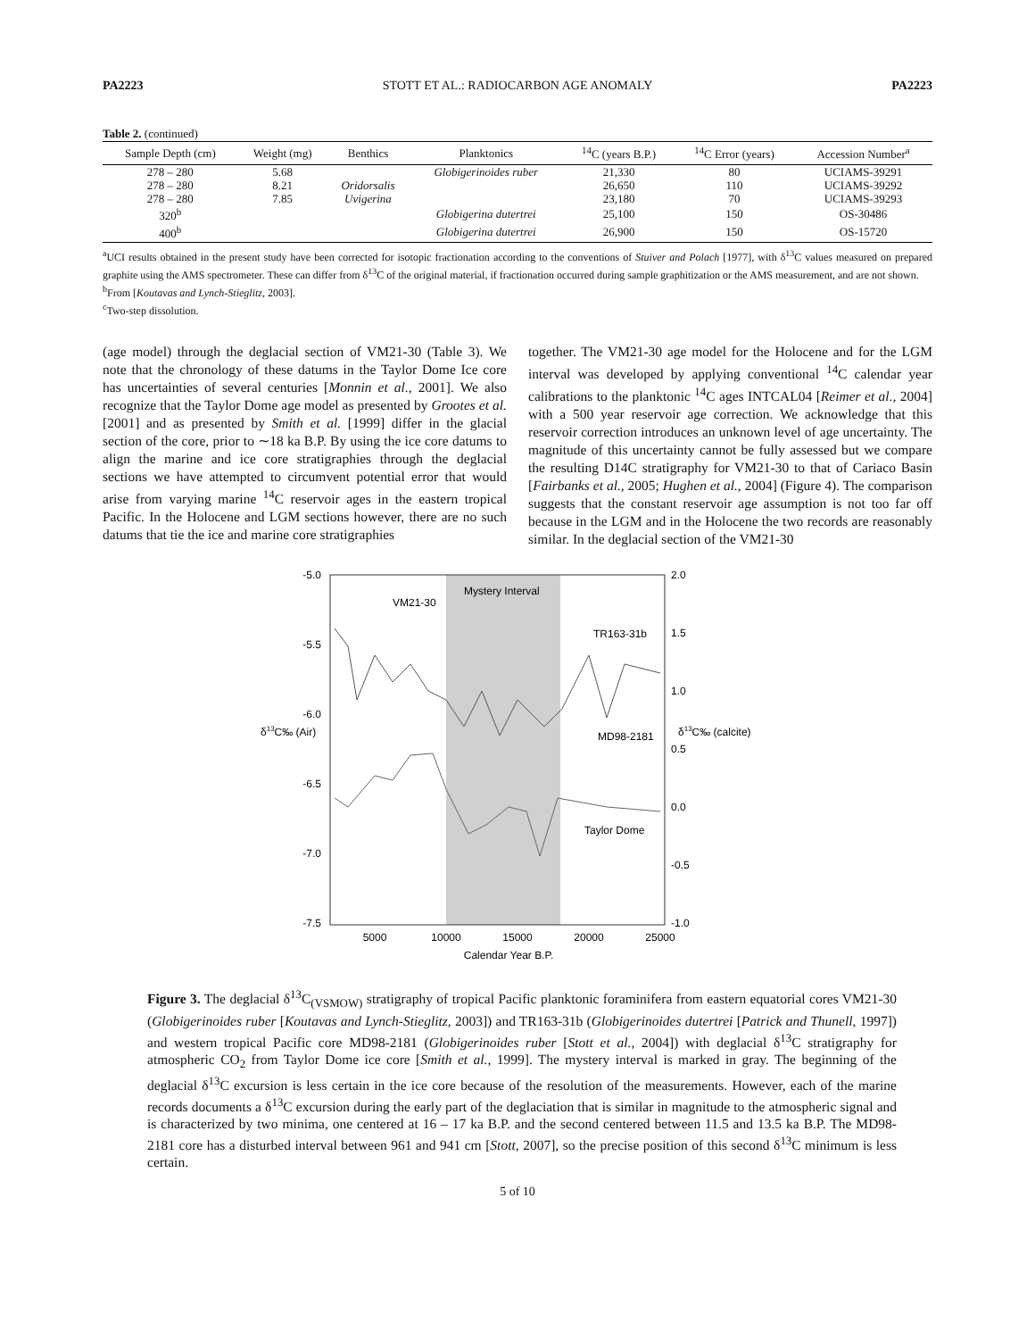PA2223 STOTT ET AL.: RADIOCARBON AGE ANOMALY PA2223
Table 2. (continued)
| Sample Depth (cm) | Weight (mg) | Benthics | Planktonics | <sup>14</sup>C (years B.P.) | <sup>14</sup>C Error (years) | Accession Number<sup>a</sup> |
| --- | --- | --- | --- | --- | --- | --- |
| 278 – 280 | 5.68 | | Globigerinoides ruber | 21,330 | 80 | UCIAMS-39291 |
| 278 – 280 | 8.21 | Oridorsalis | | 26,650 | 110 | UCIAMS-39292 |
| 278 – 280 | 7.85 | Uvigerina | | 23,180 | 70 | UCIAMS-39293 |
| 320<sup>b</sup> | | | Globigerina dutertrei | 25,100 | 150 | OS-30486 |
| 400<sup>b</sup> | | | Globigerina dutertrei | 26,900 | 150 | OS-15720 |
<sup>a</sup> UCI results obtained in the present study have been corrected for isotopic fractionation according to the conventions of Stuiver and Polach [1977], with δ<sup>13</sup>C values measured on prepared graphite using the AMS spectrometer. These can differ from δ<sup>13</sup>C of the original material, if fractionation occurred during sample graphitization or the AMS measurement, and are not shown.
<sup>b</sup> From [Koutavas and Lynch-Stieglitz, 2003].
<sup>c</sup> Two-step dissolution.
(age model) through the deglacial section of VM21-30 (Table 3). We note that the chronology of these datums in the Taylor Dome Ice core has uncertainties of several centuries [Monnin et al., 2001]. We also recognize that the Taylor Dome age model as presented by Grootes et al. [2001] and as presented by Smith et al. [1999] differ in the glacial section of the core, prior to ∼18 ka B.P. By using the ice core datums to align the marine and ice core stratigraphies through the deglacial sections we have attempted to circumvent potential error that would arise from varying marine <sup>14</sup>C reservoir ages in the eastern tropical Pacific. In the Holocene and LGM sections however, there are no such datums that tie the ice and marine core stratigraphies
together. The VM21-30 age model for the Holocene and for the LGM interval was developed by applying conventional <sup>14</sup>C calendar year calibrations to the planktonic <sup>14</sup>C ages INTCAL04 [Reimer et al., 2004] with a 500 year reservoir age correction. We acknowledge that this reservoir correction introduces an unknown level of age uncertainty. The magnitude of this uncertainty cannot be fully assessed but we compare the resulting D14C stratigraphy for VM21-30 to that of Cariaco Basin [Fairbanks et al., 2005; Hughen et al., 2004] (Figure 4). The comparison suggests that the constant reservoir age assumption is not too far off because in the LGM and in the Holocene the two records are reasonably similar. In the deglacial section of the VM21-30
-5.0
-5.5
-6.0
-6.5
-7.0
-7.5
δ13C‰ (Air)
2.0
1.5
1.0
0.5
0.0
-0.5
-1.0
δ13C‰ (calcite)
5000
10000
15000
20000
25000
Calendar Year B.P.
Mystery Interval
VM21-30
TR163-31b
MD98-2181
Taylor Dome
Figure 3. The deglacial δ<sup>13</sup>C<sub>(VSMOW)</sub> stratigraphy of tropical Pacific planktonic foraminifera from eastern equatorial cores VM21-30 (Globigerinoides ruber [Koutavas and Lynch-Stieglitz, 2003]) and TR163-31b (Globigerinoides dutertrei [Patrick and Thunell, 1997]) and western tropical Pacific core MD98-2181 (Globigerinoides ruber [Stott et al., 2004]) with deglacial δ<sup>13</sup>C stratigraphy for atmospheric CO<sub>2</sub> from Taylor Dome ice core [Smith et al., 1999]. The mystery interval is marked in gray. The beginning of the deglacial δ<sup>13</sup>C excursion is less certain in the ice core because of the resolution of the measurements. However, each of the marine records documents a δ<sup>13</sup>C excursion during the early part of the deglaciation that is similar in magnitude to the atmospheric signal and is characterized by two minima, one centered at 16 – 17 ka B.P. and the second centered between 11.5 and 13.5 ka B.P. The MD98-2181 core has a disturbed interval between 961 and 941 cm [Stott, 2007], so the precise position of this second δ<sup>13</sup>C minimum is less certain.
5 of 10